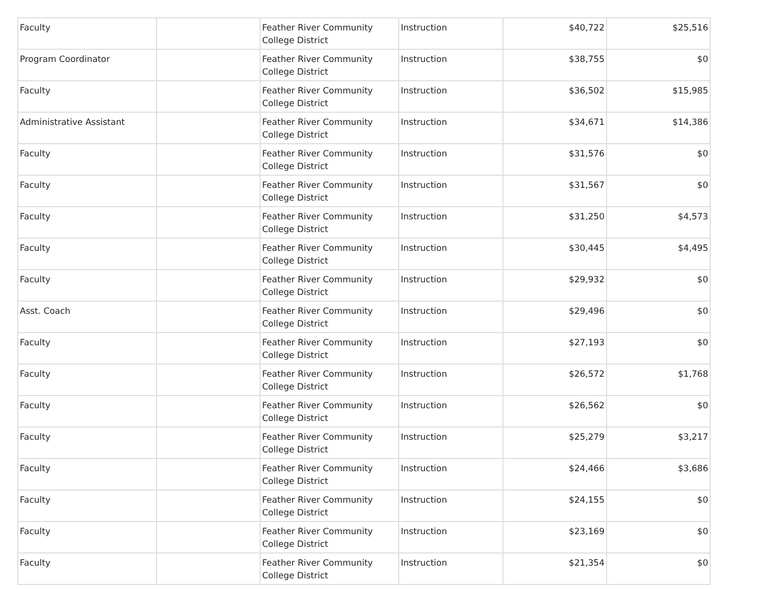| Faculty | | Feather River Community College District | Instruction | $40,722 | $25,516 |
| Program Coordinator | | Feather River Community College District | Instruction | $38,755 | $0 |
| Faculty | | Feather River Community College District | Instruction | $36,502 | $15,985 |
| Administrative Assistant | | Feather River Community College District | Instruction | $34,671 | $14,386 |
| Faculty | | Feather River Community College District | Instruction | $31,576 | $0 |
| Faculty | | Feather River Community College District | Instruction | $31,567 | $0 |
| Faculty | | Feather River Community College District | Instruction | $31,250 | $4,573 |
| Faculty | | Feather River Community College District | Instruction | $30,445 | $4,495 |
| Faculty | | Feather River Community College District | Instruction | $29,932 | $0 |
| Asst. Coach | | Feather River Community College District | Instruction | $29,496 | $0 |
| Faculty | | Feather River Community College District | Instruction | $27,193 | $0 |
| Faculty | | Feather River Community College District | Instruction | $26,572 | $1,768 |
| Faculty | | Feather River Community College District | Instruction | $26,562 | $0 |
| Faculty | | Feather River Community College District | Instruction | $25,279 | $3,217 |
| Faculty | | Feather River Community College District | Instruction | $24,466 | $3,686 |
| Faculty | | Feather River Community College District | Instruction | $24,155 | $0 |
| Faculty | | Feather River Community College District | Instruction | $23,169 | $0 |
| Faculty | | Feather River Community College District | Instruction | $21,354 | $0 |